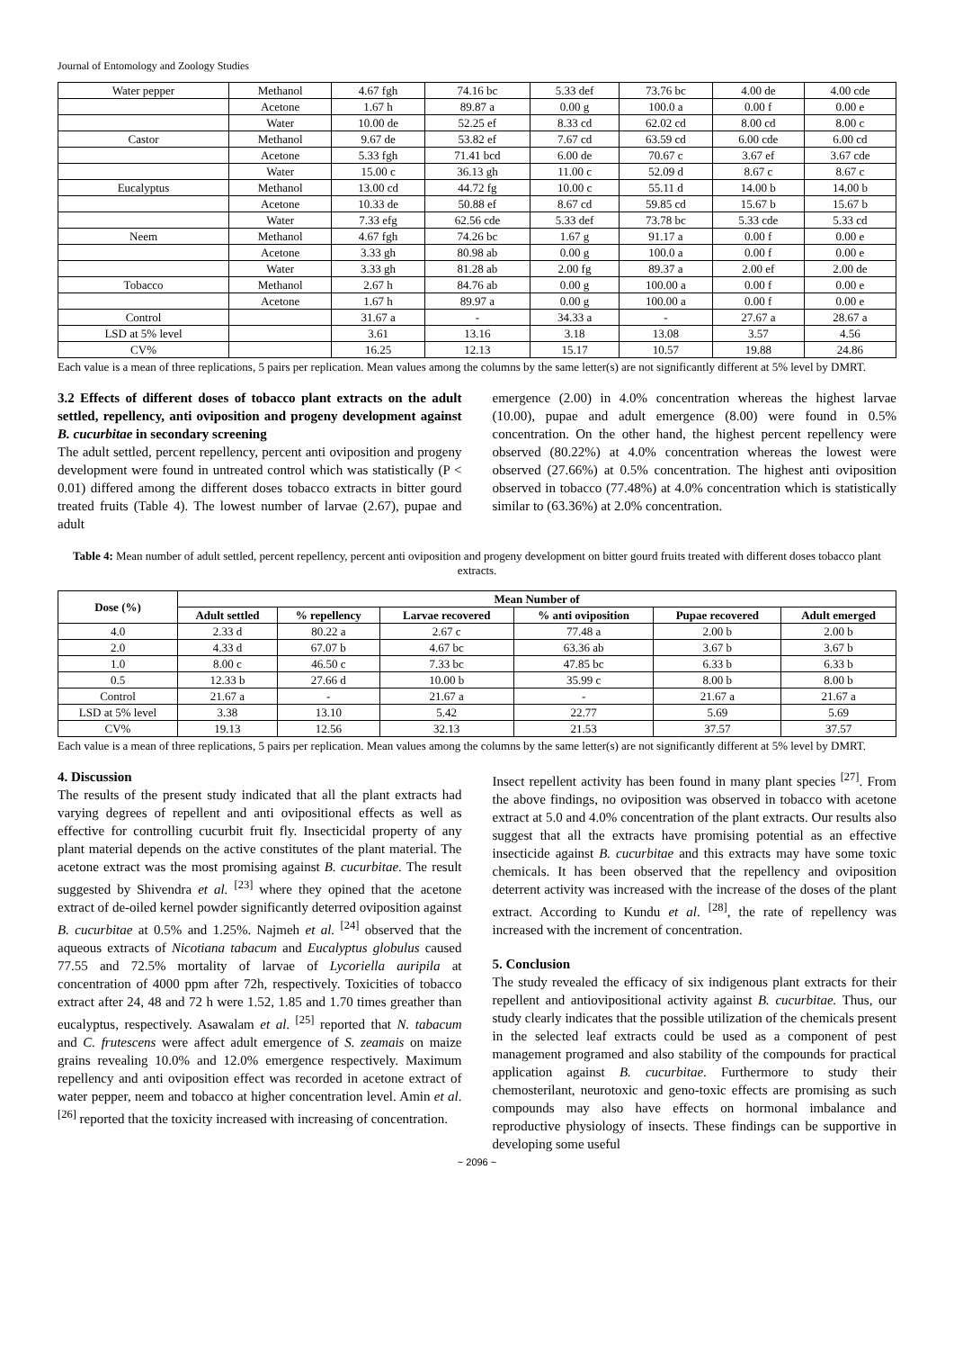Journal of Entomology and Zoology Studies
| Water pepper | Methanol | 4.67 fgh | 74.16 bc | 5.33 def | 73.76 bc | 4.00 de | 4.00 cde |
| | Acetone | 1.67 h | 89.87 a | 0.00 g | 100.0 a | 0.00 f | 0.00 e |
| | Water | 10.00 de | 52.25 ef | 8.33 cd | 62.02 cd | 8.00 cd | 8.00 c |
| Castor | Methanol | 9.67 de | 53.82 ef | 7.67 cd | 63.59 cd | 6.00 cde | 6.00 cd |
| | Acetone | 5.33 fgh | 71.41 bcd | 6.00 de | 70.67 c | 3.67 ef | 3.67 cde |
| | Water | 15.00 c | 36.13 gh | 11.00 c | 52.09 d | 8.67 c | 8.67 c |
| Eucalyptus | Methanol | 13.00 cd | 44.72 fg | 10.00 c | 55.11 d | 14.00 b | 14.00 b |
| | Acetone | 10.33 de | 50.88 ef | 8.67 cd | 59.85 cd | 15.67 b | 15.67 b |
| | Water | 7.33 efg | 62.56 cde | 5.33 def | 73.78 bc | 5.33 cde | 5.33 cd |
| Neem | Methanol | 4.67 fgh | 74.26 bc | 1.67 g | 91.17 a | 0.00 f | 0.00 e |
| | Acetone | 3.33 gh | 80.98 ab | 0.00 g | 100.0 a | 0.00 f | 0.00 e |
| | Water | 3.33 gh | 81.28 ab | 2.00 fg | 89.37 a | 2.00 ef | 2.00 de |
| Tobacco | Methanol | 2.67 h | 84.76 ab | 0.00 g | 100.00 a | 0.00 f | 0.00 e |
| | Acetone | 1.67 h | 89.97 a | 0.00 g | 100.00 a | 0.00 f | 0.00 e |
| Control | | 31.67 a | - | 34.33 a | - | 27.67 a | 28.67 a |
| LSD at 5% level | | 3.61 | 13.16 | 3.18 | 13.08 | 3.57 | 4.56 |
| CV% | | 16.25 | 12.13 | 15.17 | 10.57 | 19.88 | 24.86 |
Each value is a mean of three replications, 5 pairs per replication. Mean values among the columns by the same letter(s) are not significantly different at 5% level by DMRT.
3.2 Effects of different doses of tobacco plant extracts on the adult settled, repellency, anti oviposition and progeny development against B. cucurbitae in secondary screening
The adult settled, percent repellency, percent anti oviposition and progeny development were found in untreated control which was statistically (P < 0.01) differed among the different doses tobacco extracts in bitter gourd treated fruits (Table 4). The lowest number of larvae (2.67), pupae and adult
emergence (2.00) in 4.0% concentration whereas the highest larvae (10.00), pupae and adult emergence (8.00) were found in 0.5% concentration. On the other hand, the highest percent repellency were observed (80.22%) at 4.0% concentration whereas the lowest were observed (27.66%) at 0.5% concentration. The highest anti oviposition observed in tobacco (77.48%) at 4.0% concentration which is statistically similar to (63.36%) at 2.0% concentration.
Table 4: Mean number of adult settled, percent repellency, percent anti oviposition and progeny development on bitter gourd fruits treated with different doses tobacco plant extracts.
| Dose (%) | Mean Number of | | | | | |
| --- | --- | --- | --- | --- | --- | --- |
| | Adult settled | % repellency | Larvae recovered | % anti oviposition | Pupae recovered | Adult emerged |
| 4.0 | 2.33 d | 80.22 a | 2.67 c | 77.48 a | 2.00 b | 2.00 b |
| 2.0 | 4.33 d | 67.07 b | 4.67 bc | 63.36 ab | 3.67 b | 3.67 b |
| 1.0 | 8.00 c | 46.50 c | 7.33 bc | 47.85 bc | 6.33 b | 6.33 b |
| 0.5 | 12.33 b | 27.66 d | 10.00 b | 35.99 c | 8.00 b | 8.00 b |
| Control | 21.67 a | - | 21.67 a | - | 21.67 a | 21.67 a |
| LSD at 5% level | 3.38 | 13.10 | 5.42 | 22.77 | 5.69 | 5.69 |
| CV% | 19.13 | 12.56 | 32.13 | 21.53 | 37.57 | 37.57 |
Each value is a mean of three replications, 5 pairs per replication. Mean values among the columns by the same letter(s) are not significantly different at 5% level by DMRT.
4. Discussion
The results of the present study indicated that all the plant extracts had varying degrees of repellent and anti ovipositional effects as well as effective for controlling cucurbit fruit fly. Insecticidal property of any plant material depends on the active constitutes of the plant material. The acetone extract was the most promising against B. cucurbitae. The result suggested by Shivendra et al. <sup>[23]</sup> where they opined that the acetone extract of de-oiled kernel powder significantly deterred oviposition against B. cucurbitae at 0.5% and 1.25%. Najmeh et al. <sup>[24]</sup> observed that the aqueous extracts of Nicotiana tabacum and Eucalyptus globulus caused 77.55 and 72.5% mortality of larvae of Lycoriella auripila at concentration of 4000 ppm after 72h, respectively. Toxicities of tobacco extract after 24, 48 and 72 h were 1.52, 1.85 and 1.70 times greather than eucalyptus, respectively. Asawalam et al. <sup>[25]</sup> reported that N. tabacum and C. frutescens were affect adult emergence of S. zeamais on maize grains revealing 10.0% and 12.0% emergence respectively. Maximum repellency and anti oviposition effect was recorded in acetone extract of water pepper, neem and tobacco at higher concentration level. Amin et al. <sup>[26]</sup> reported that the toxicity increased with increasing of concentration.
Insect repellent activity has been found in many plant species <sup>[27]</sup>. From the above findings, no oviposition was observed in tobacco with acetone extract at 5.0 and 4.0% concentration of the plant extracts. Our results also suggest that all the extracts have promising potential as an effective insecticide against B. cucurbitae and this extracts may have some toxic chemicals. It has been observed that the repellency and oviposition deterrent activity was increased with the increase of the doses of the plant extract. According to Kundu et al. <sup>[28]</sup>, the rate of repellency was increased with the increment of concentration.
5. Conclusion
The study revealed the efficacy of six indigenous plant extracts for their repellent and antiovipositional activity against B. cucurbitae. Thus, our study clearly indicates that the possible utilization of the chemicals present in the selected leaf extracts could be used as a component of pest management programed and also stability of the compounds for practical application against B. cucurbitae. Furthermore to study their chemosterilant, neurotoxic and geno-toxic effects are promising as such compounds may also have effects on hormonal imbalance and reproductive physiology of insects. These findings can be supportive in developing some useful
~ 2096 ~